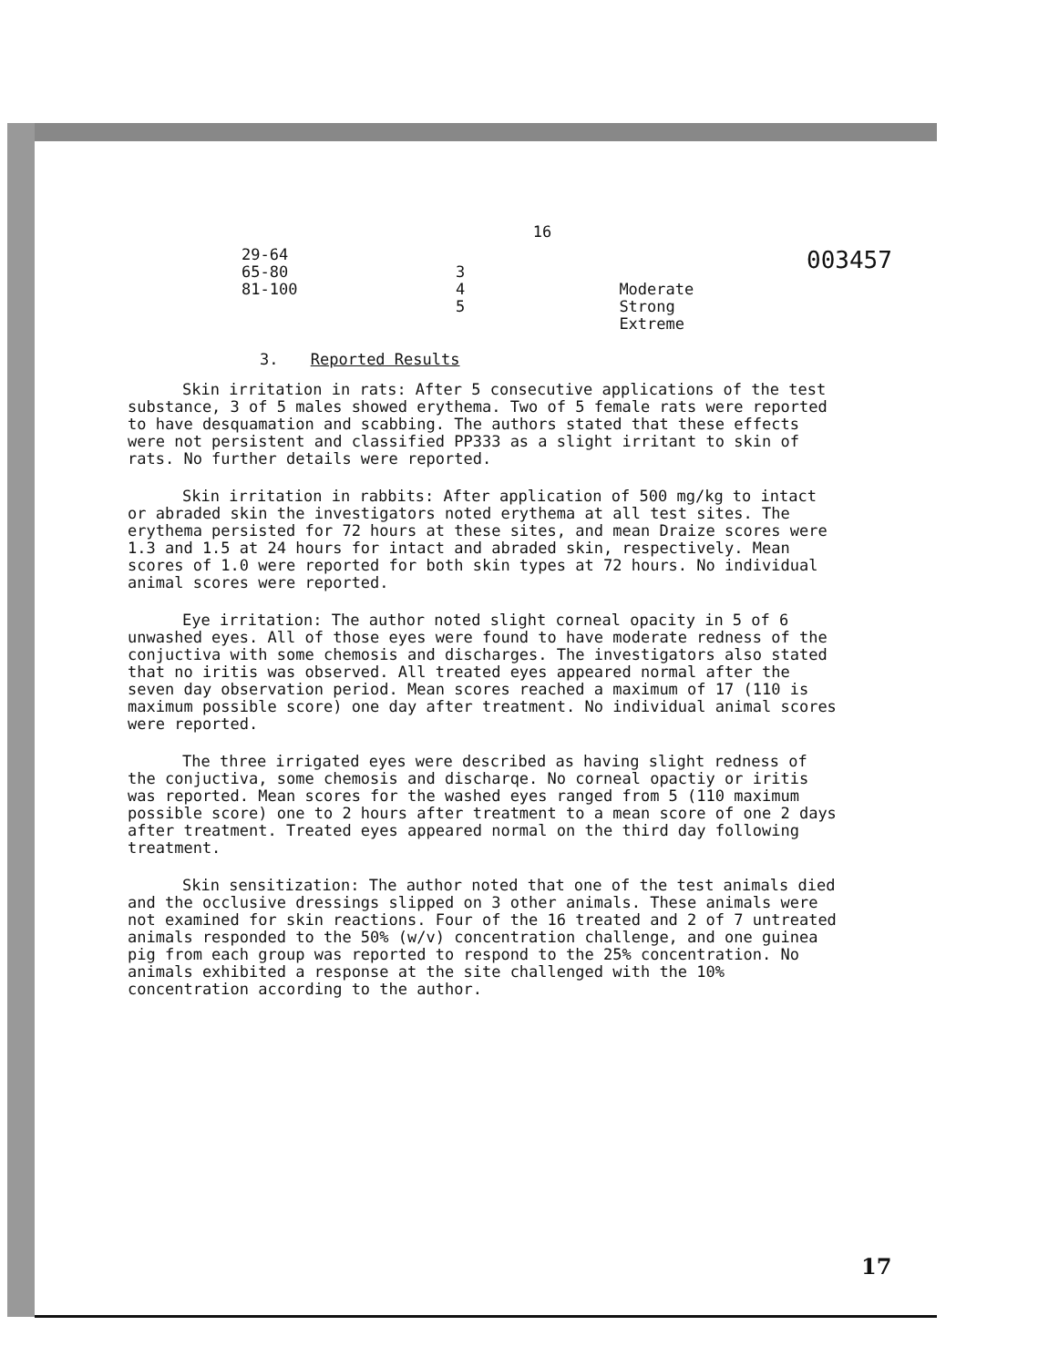003457
16
| 29-64 65-80 81-100 | 3 4 5 | Moderate Strong Extreme |
3. Reported Results
Skin irritation in rats: After 5 consecutive applications of the test substance, 3 of 5 males showed erythema. Two of 5 female rats were reported to have desquamation and scabbing. The authors stated that these effects were not persistent and classified PP333 as a slight irritant to skin of rats. No further details were reported.
Skin irritation in rabbits: After application of 500 mg/kg to intact or abraded skin the investigators noted erythema at all test sites. The erythema persisted for 72 hours at these sites, and mean Draize scores were 1.3 and 1.5 at 24 hours for intact and abraded skin, respectively. Mean scores of 1.0 were reported for both skin types at 72 hours. No individual animal scores were reported.
Eye irritation: The author noted slight corneal opacity in 5 of 6 unwashed eyes. All of those eyes were found to have moderate redness of the conjuctiva with some chemosis and discharges. The investigators also stated that no iritis was observed. All treated eyes appeared normal after the seven day observation period. Mean scores reached a maximum of 17 (110 is maximum possible score) one day after treatment. No individual animal scores were reported.
The three irrigated eyes were described as having slight redness of the conjuctiva, some chemosis and discharqe. No corneal opactiy or iritis was reported. Mean scores for the washed eyes ranged from 5 (110 maximum possible score) one to 2 hours after treatment to a mean score of one 2 days after treatment. Treated eyes appeared normal on the third day following treatment.
Skin sensitization: The author noted that one of the test animals died and the occlusive dressings slipped on 3 other animals. These animals were not examined for skin reactions. Four of the 16 treated and 2 of 7 untreated animals responded to the 50% (w/v) concentration challenge, and one guinea pig from each group was reported to respond to the 25% concentration. No animals exhibited a response at the site challenged with the 10% concentration according to the author.
17